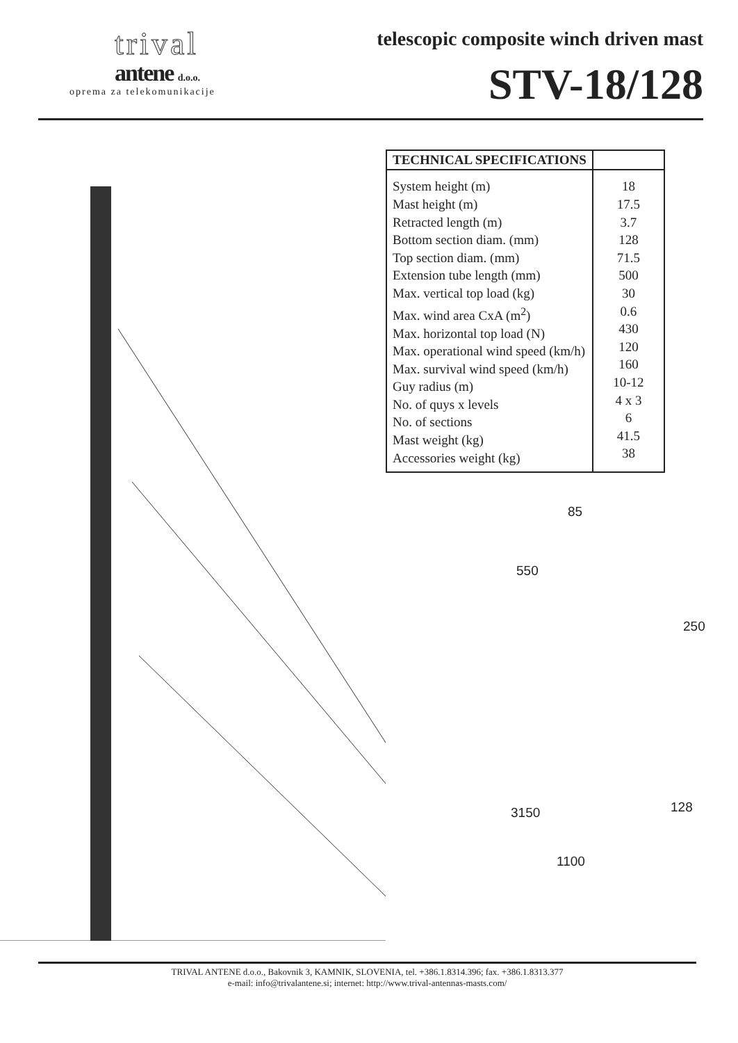trival
antene d.o.o.
oprema za telekomunikacije
telescopic composite winch driven mast
STV-18/128
| TECHNICAL SPECIFICATIONS | |
| --- | --- |
| System height (m) Mast height (m) Retracted length (m) Bottom section diam. (mm) Top section diam. (mm) Extension tube length (mm) Max. vertical top load (kg) Max. wind area CxA (m<sup>2</sup>) Max. horizontal top load (N) Max. operational wind speed (km/h) Max. survival wind speed (km/h) Guy radius (m) No. of quys x levels No. of sections Mast weight (kg) Accessories weight (kg) | 18 17.5 3.7 128 71.5 500 30 0.6 430 120 160 10-12 4 x 3 6 41.5 38 |
85
550
250
128 3150
1100
TRIVAL ANTENE d.o.o., Bakovnik 3, KAMNIK, SLOVENIA, tel. +386.1.8314.396; fax. +386.1.8313.377
e-mail: info@trivalantene.si; internet: http://www.trival-antennas-masts.com/